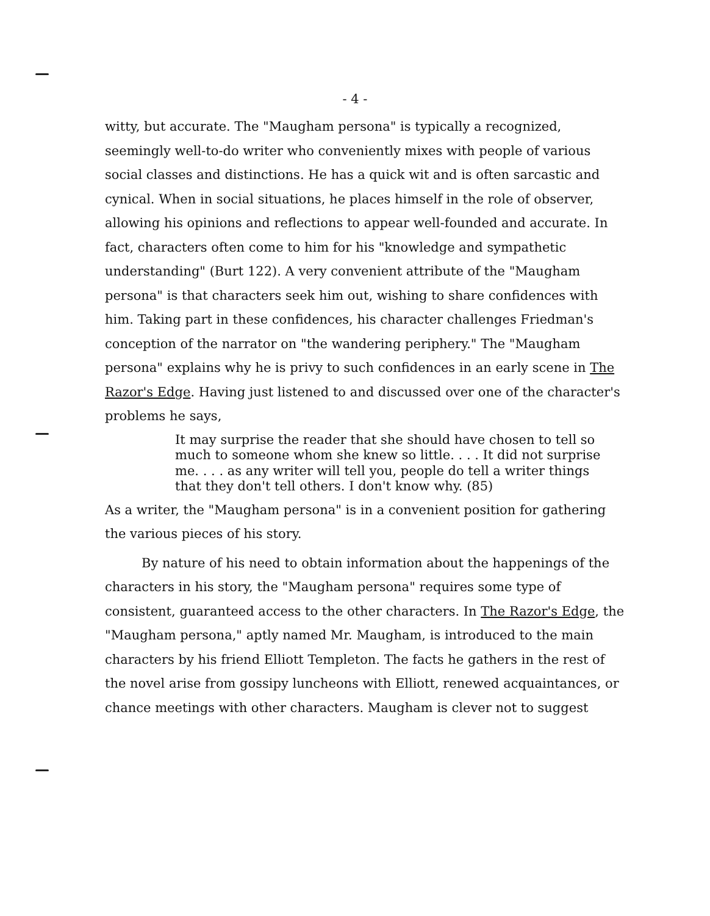- 4 -
witty, but accurate. The "Maugham persona" is typically a recognized, seemingly well-to-do writer who conveniently mixes with people of various social classes and distinctions. He has a quick wit and is often sarcastic and cynical. When in social situations, he places himself in the role of observer, allowing his opinions and reflections to appear well-founded and accurate. In fact, characters often come to him for his "knowledge and sympathetic understanding" (Burt 122). A very convenient attribute of the "Maugham persona" is that characters seek him out, wishing to share confidences with him. Taking part in these confidences, his character challenges Friedman's conception of the narrator on "the wandering periphery." The "Maugham persona" explains why he is privy to such confidences in an early scene in The Razor's Edge. Having just listened to and discussed over one of the character's problems he says,
It may surprise the reader that she should have chosen to tell so much to someone whom she knew so little. . . . It did not surprise me. . . . as any writer will tell you, people do tell a writer things that they don't tell others. I don't know why. (85)
As a writer, the "Maugham persona" is in a convenient position for gathering the various pieces of his story.
By nature of his need to obtain information about the happenings of the characters in his story, the "Maugham persona" requires some type of consistent, guaranteed access to the other characters. In The Razor's Edge, the "Maugham persona," aptly named Mr. Maugham, is introduced to the main characters by his friend Elliott Templeton. The facts he gathers in the rest of the novel arise from gossipy luncheons with Elliott, renewed acquaintances, or chance meetings with other characters. Maugham is clever not to suggest